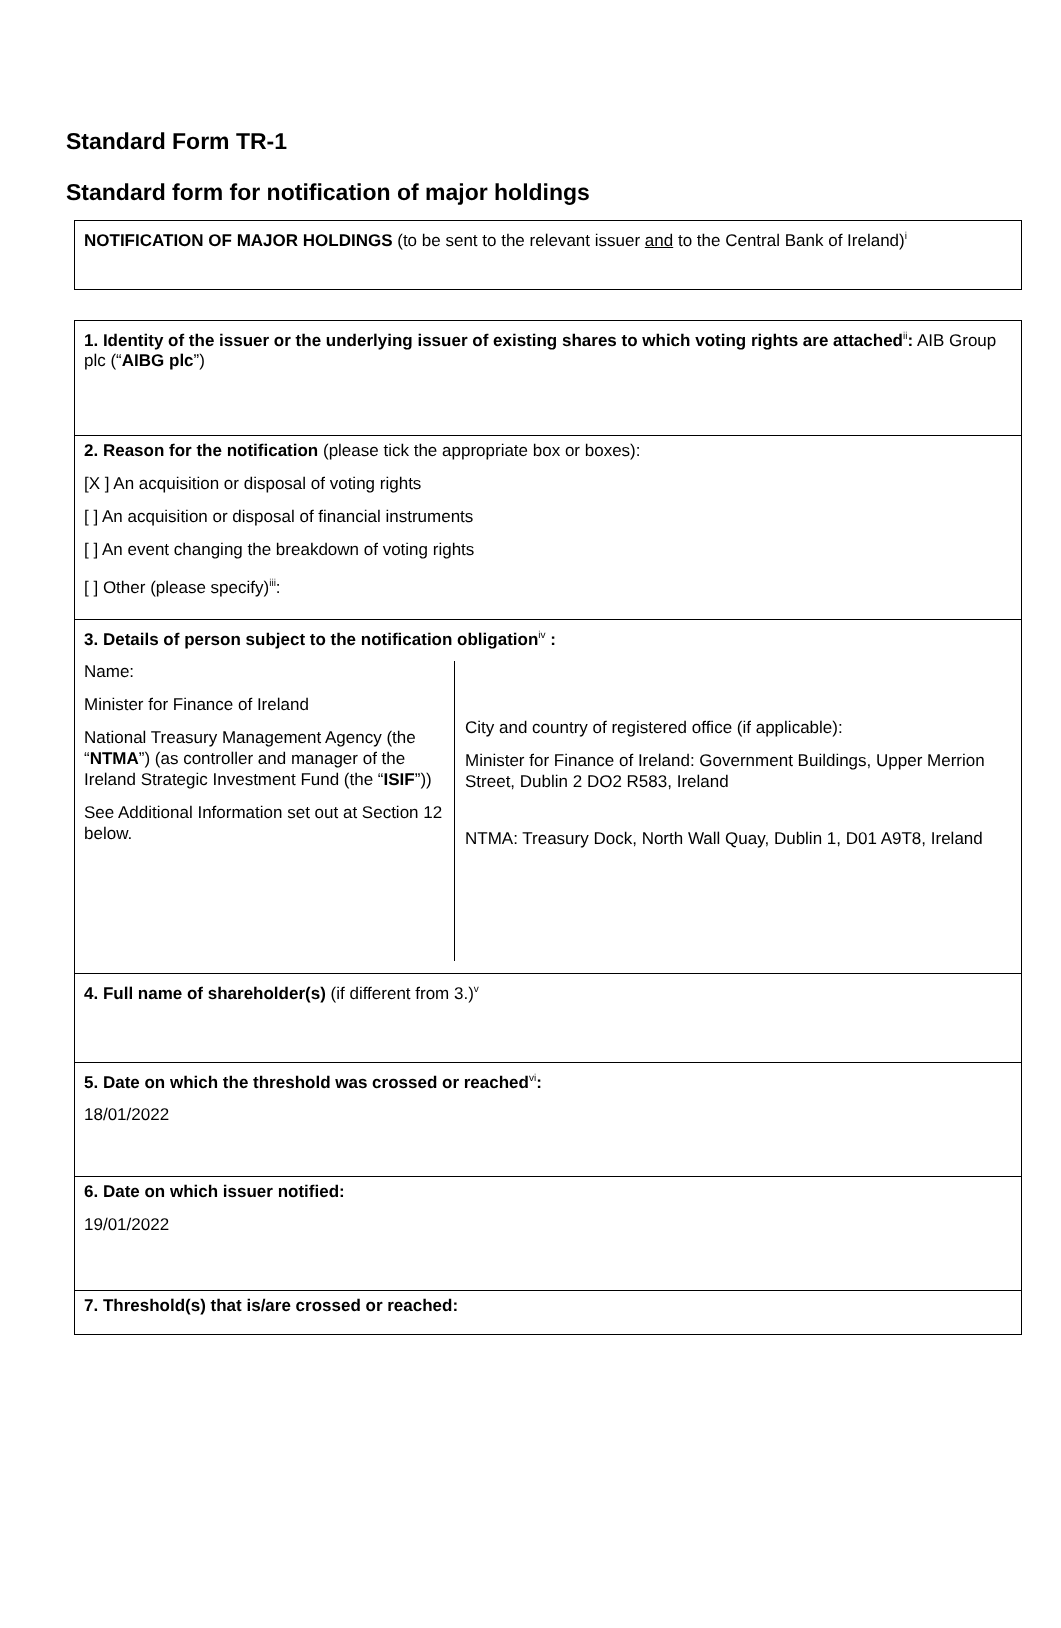Standard Form TR-1
Standard form for notification of major holdings
NOTIFICATION OF MAJOR HOLDINGS (to be sent to the relevant issuer and to the Central Bank of Ireland)<sup>i</sup>
| 1. Identity of the issuer or the underlying issuer of existing shares to which voting rights are attached<sup>ii</sup> : AIB Group plc (“ AIBG plc ”) |
| 2. Reason for the notification (please tick the appropriate box or boxes): [X ] An acquisition or disposal of voting rights [ ] An acquisition or disposal of financial instruments [ ] An event changing the breakdown of voting rights [ ] Other (please specify)<sup>iii</sup>: |
| 3. Details of person subject to the notification obligation<sup>iv</sup> : / Name: Minister for Finance of Ireland National Treasury Management Agency (the “ NTMA ”) (as controller and manager of the Ireland Strategic Investment Fund (the “ ISIF ”)) See Additional Information set out at Section 12 below. / City and country of registered office (if applicable): Minister for Finance of Ireland: Government Buildings, Upper Merrion Street, Dublin 2 DO2 R583, Ireland NTMA: Treasury Dock, North Wall Quay, Dublin 1, D01 A9T8, Ireland / |
| 4. Full name of shareholder(s) (if different from 3.)<sup>v</sup> |
| 5. Date on which the threshold was crossed or reached<sup>vi</sup> : 18/01/2022 |
| 6. Date on which issuer notified: 19/01/2022 |
| 7. Threshold(s) that is/are crossed or reached: |